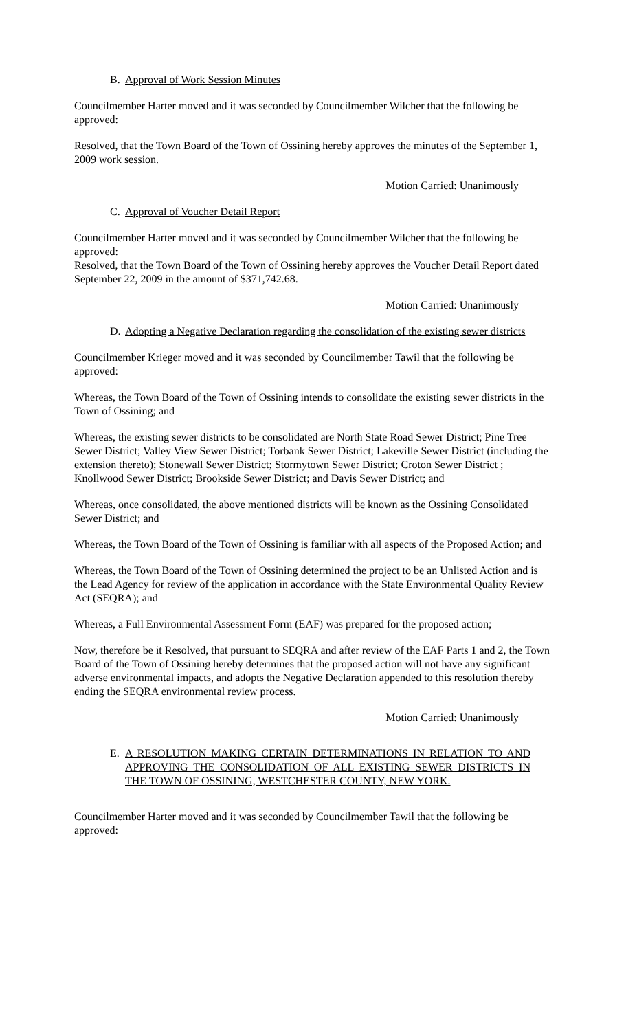B. Approval of Work Session Minutes
Councilmember Harter moved and it was seconded by Councilmember Wilcher that the following be approved:
Resolved, that the Town Board of the Town of Ossining hereby approves the minutes of the September 1, 2009 work session.
Motion Carried: Unanimously
C. Approval of Voucher Detail Report
Councilmember Harter moved and it was seconded by Councilmember Wilcher that the following be approved:
Resolved, that the Town Board of the Town of Ossining hereby approves the Voucher Detail Report dated September 22, 2009 in the amount of $371,742.68.
Motion Carried: Unanimously
D. Adopting a Negative Declaration regarding the consolidation of the existing sewer districts
Councilmember Krieger moved and it was seconded by Councilmember Tawil that the following be approved:
Whereas, the Town Board of the Town of Ossining intends to consolidate the existing sewer districts in the Town of Ossining; and
Whereas, the existing sewer districts to be consolidated are North State Road Sewer District; Pine Tree Sewer District; Valley View Sewer District; Torbank Sewer District; Lakeville Sewer District (including the extension thereto); Stonewall Sewer District; Stormytown Sewer District; Croton Sewer District ; Knollwood Sewer District; Brookside Sewer District; and Davis Sewer District; and
Whereas, once consolidated, the above mentioned districts will be known as the Ossining Consolidated Sewer District; and
Whereas, the Town Board of the Town of Ossining is familiar with all aspects of the Proposed Action; and
Whereas, the Town Board of the Town of Ossining determined the project to be an Unlisted Action and is the Lead Agency for review of the application in accordance with the State Environmental Quality Review Act (SEQRA); and
Whereas, a Full Environmental Assessment Form (EAF) was prepared for the proposed action;
Now, therefore be it Resolved, that pursuant to SEQRA and after review of the EAF Parts 1 and 2, the Town Board of the Town of Ossining hereby determines that the proposed action will not have any significant adverse environmental impacts, and adopts the Negative Declaration appended to this resolution thereby ending the SEQRA environmental review process.
Motion Carried: Unanimously
E. A RESOLUTION MAKING CERTAIN DETERMINATIONS IN RELATION TO AND APPROVING THE CONSOLIDATION OF ALL EXISTING SEWER DISTRICTS IN THE TOWN OF OSSINING, WESTCHESTER COUNTY, NEW YORK.
Councilmember Harter moved and it was seconded by Councilmember Tawil that the following be approved: